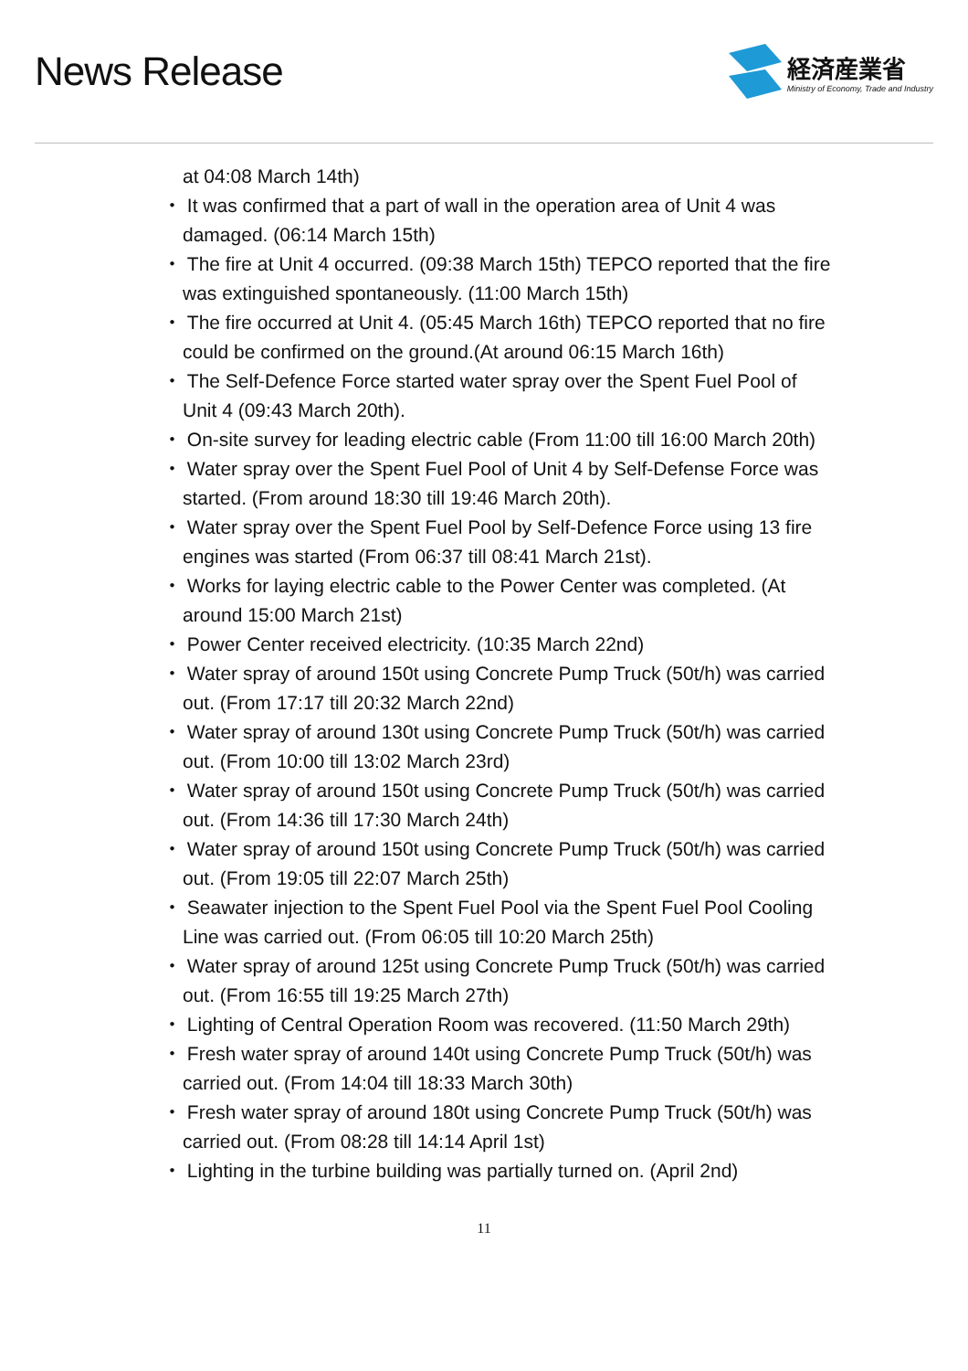News Release
経済産業省
Ministry of Economy, Trade and Industry
at 04:08 March 14th)
・ It was confirmed that a part of wall in the operation area of Unit 4 was damaged. (06:14 March 15th)
・ The fire at Unit 4 occurred. (09:38 March 15th) TEPCO reported that the fire was extinguished spontaneously. (11:00 March 15th)
・ The fire occurred at Unit 4. (05:45 March 16th) TEPCO reported that no fire could be confirmed on the ground.(At around 06:15 March 16th)
・ The Self-Defence Force started water spray over the Spent Fuel Pool of Unit 4 (09:43 March 20th).
・ On-site survey for leading electric cable (From 11:00 till 16:00 March 20th)
・ Water spray over the Spent Fuel Pool of Unit 4 by Self-Defense Force was started. (From around 18:30 till 19:46 March 20th).
・ Water spray over the Spent Fuel Pool by Self-Defence Force using 13 fire engines was started (From 06:37 till 08:41 March 21st).
・ Works for laying electric cable to the Power Center was completed. (At around 15:00 March 21st)
・ Power Center received electricity. (10:35 March 22nd)
・ Water spray of around 150t using Concrete Pump Truck (50t/h) was carried out. (From 17:17 till 20:32 March 22nd)
・ Water spray of around 130t using Concrete Pump Truck (50t/h) was carried out. (From 10:00 till 13:02 March 23rd)
・ Water spray of around 150t using Concrete Pump Truck (50t/h) was carried out. (From 14:36 till 17:30 March 24th)
・ Water spray of around 150t using Concrete Pump Truck (50t/h) was carried out. (From 19:05 till 22:07 March 25th)
・ Seawater injection to the Spent Fuel Pool via the Spent Fuel Pool Cooling Line was carried out. (From 06:05 till 10:20 March 25th)
・ Water spray of around 125t using Concrete Pump Truck (50t/h) was carried out. (From 16:55 till 19:25 March 27th)
・ Lighting of Central Operation Room was recovered. (11:50 March 29th)
・ Fresh water spray of around 140t using Concrete Pump Truck (50t/h) was carried out. (From 14:04 till 18:33 March 30th)
・ Fresh water spray of around 180t using Concrete Pump Truck (50t/h) was carried out. (From 08:28 till 14:14 April 1st)
・ Lighting in the turbine building was partially turned on. (April 2nd)
11